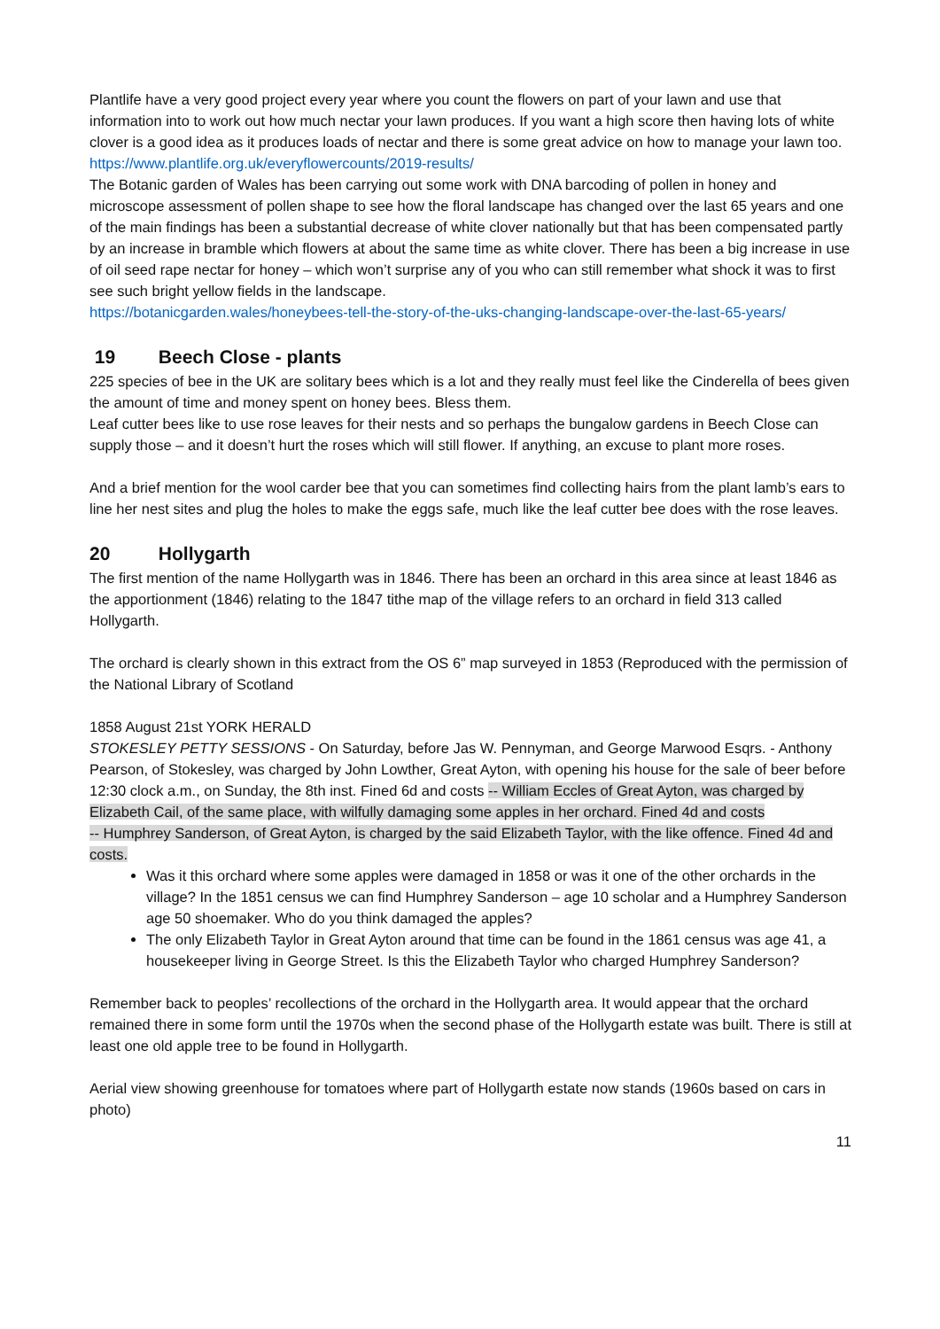Plantlife have a very good project every year where you count the flowers on part of your lawn and use that information into to work out how much nectar your lawn produces. If you want a high score then having lots of white clover is a good idea as it produces loads of nectar and there is some great advice on how to manage your lawn too. https://www.plantlife.org.uk/everyflowercounts/2019-results/
The Botanic garden of Wales has been carrying out some work with DNA barcoding of pollen in honey and microscope assessment of pollen shape to see how the floral landscape has changed over the last 65 years and one of the main findings has been a substantial decrease of white clover nationally but that has been compensated partly by an increase in bramble which flowers at about the same time as white clover. There has been a big increase in use of oil seed rape nectar for honey – which won’t surprise any of you who can still remember what shock it was to first see such bright yellow fields in the landscape.
https://botanicgarden.wales/honeybees-tell-the-story-of-the-uks-changing-landscape-over-the-last-65-years/
19 Beech Close - plants
225 species of bee in the UK are solitary bees which is a lot and they really must feel like the Cinderella of bees given the amount of time and money spent on honey bees. Bless them.
Leaf cutter bees like to use rose leaves for their nests and so perhaps the bungalow gardens in Beech Close can supply those – and it doesn’t hurt the roses which will still flower. If anything, an excuse to plant more roses.
And a brief mention for the wool carder bee that you can sometimes find collecting hairs from the plant lamb’s ears to line her nest sites and plug the holes to make the eggs safe, much like the leaf cutter bee does with the rose leaves.
20 Hollygarth
The first mention of the name Hollygarth was in 1846. There has been an orchard in this area since at least 1846 as the apportionment (1846) relating to the 1847 tithe map of the village refers to an orchard in field 313 called Hollygarth.
The orchard is clearly shown in this extract from the OS 6” map surveyed in 1853 (Reproduced with the permission of the National Library of Scotland
1858 August 21st YORK HERALD
STOKESLEY PETTY SESSIONS - On Saturday, before Jas W. Pennyman, and George Marwood Esqrs. - Anthony Pearson, of Stokesley, was charged by John Lowther, Great Ayton, with opening his house for the sale of beer before 12:30 clock a.m., on Sunday, the 8th inst. Fined 6d and costs -- William Eccles of Great Ayton, was charged by Elizabeth Cail, of the same place, with wilfully damaging some apples in her orchard. Fined 4d and costs
-- Humphrey Sanderson, of Great Ayton, is charged by the said Elizabeth Taylor, with the like offence. Fined 4d and costs.
Was it this orchard where some apples were damaged in 1858 or was it one of the other orchards in the village? In the 1851 census we can find Humphrey Sanderson – age 10 scholar and a Humphrey Sanderson age 50 shoemaker. Who do you think damaged the apples?
The only Elizabeth Taylor in Great Ayton around that time can be found in the 1861 census was age 41, a housekeeper living in George Street. Is this the Elizabeth Taylor who charged Humphrey Sanderson?
Remember back to peoples’ recollections of the orchard in the Hollygarth area. It would appear that the orchard remained there in some form until the 1970s when the second phase of the Hollygarth estate was built. There is still at least one old apple tree to be found in Hollygarth.
Aerial view showing greenhouse for tomatoes where part of Hollygarth estate now stands (1960s based on cars in photo)
11